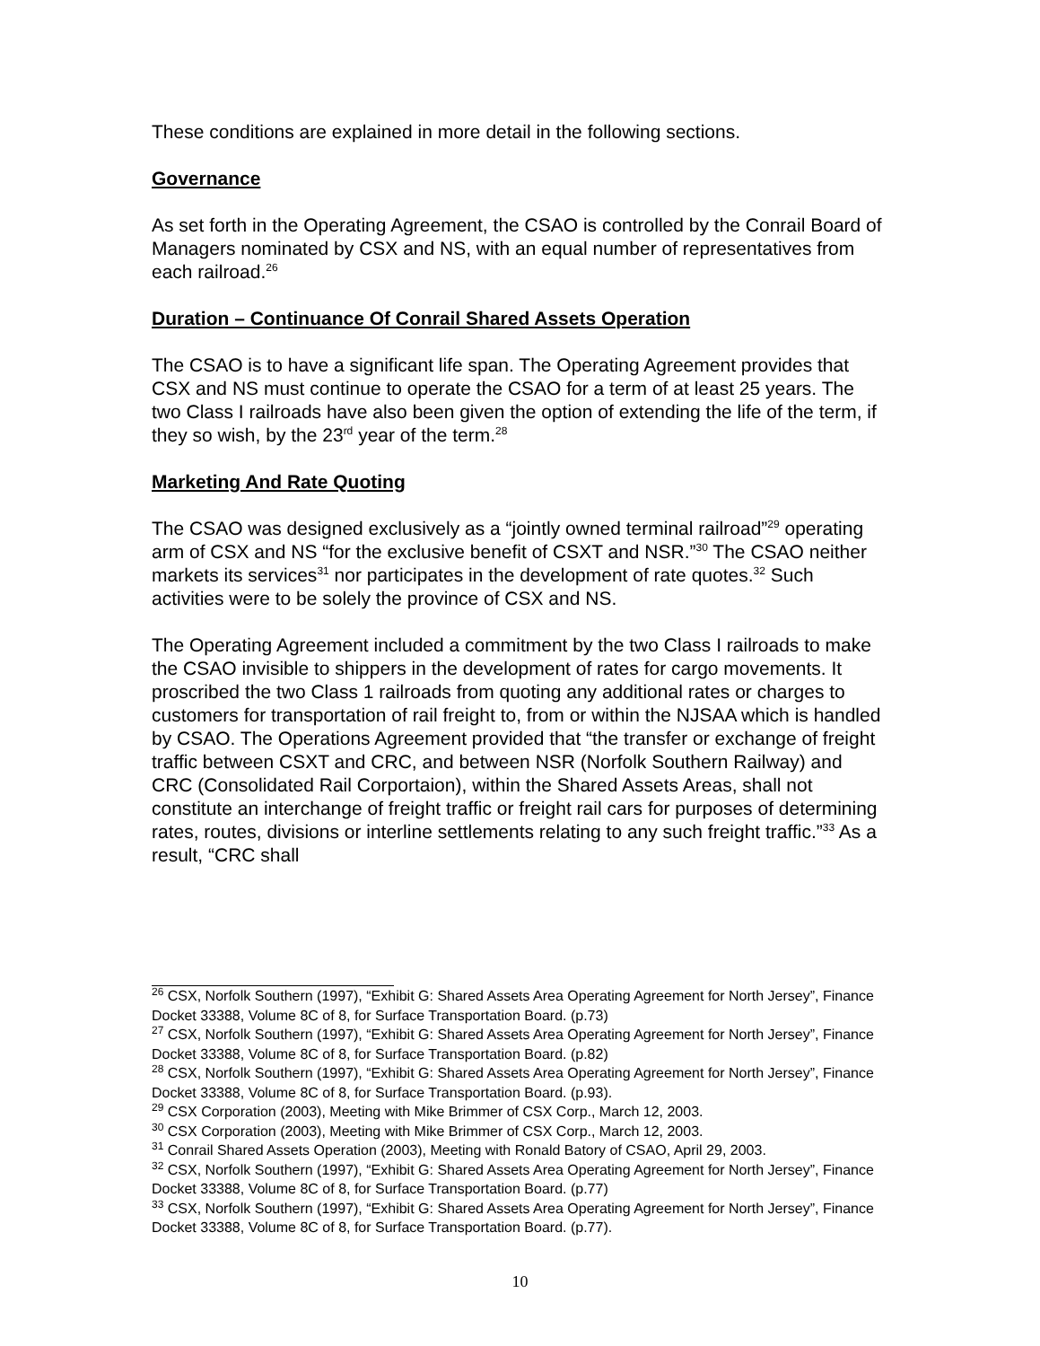These conditions are explained in more detail in the following sections.
Governance
As set forth in the Operating Agreement, the CSAO is controlled by the Conrail Board of Managers nominated by CSX and NS, with an equal number of representatives from each railroad.<sup>26</sup>
Duration – Continuance Of Conrail Shared Assets Operation
The CSAO is to have a significant life span. The Operating Agreement provides that CSX and NS must continue to operate the CSAO for a term of at least 25 years. The two Class I railroads have also been given the option of extending the life of the term, if they so wish, by the 23<sup>rd</sup> year of the term.<sup>28</sup>
Marketing And Rate Quoting
The CSAO was designed exclusively as a “jointly owned terminal railroad”<sup>29</sup> operating arm of CSX and NS “for the exclusive benefit of CSXT and NSR.”<sup>30</sup> The CSAO neither markets its services<sup>31</sup> nor participates in the development of rate quotes.<sup>32</sup> Such activities were to be solely the province of CSX and NS.
The Operating Agreement included a commitment by the two Class I railroads to make the CSAO invisible to shippers in the development of rates for cargo movements. It proscribed the two Class 1 railroads from quoting any additional rates or charges to customers for transportation of rail freight to, from or within the NJSAA which is handled by CSAO. The Operations Agreement provided that “the transfer or exchange of freight traffic between CSXT and CRC, and between NSR (Norfolk Southern Railway) and CRC (Consolidated Rail Corportaion), within the Shared Assets Areas, shall not constitute an interchange of freight traffic or freight rail cars for purposes of determining rates, routes, divisions or interline settlements relating to any such freight traffic.”<sup>33</sup> As a result, “CRC shall
<sup>26</sup> CSX, Norfolk Southern (1997), “Exhibit G: Shared Assets Area Operating Agreement for North Jersey”, Finance Docket 33388, Volume 8C of 8, for Surface Transportation Board. (p.73)
<sup>27</sup> CSX, Norfolk Southern (1997), “Exhibit G: Shared Assets Area Operating Agreement for North Jersey”, Finance Docket 33388, Volume 8C of 8, for Surface Transportation Board. (p.82)
<sup>28</sup> CSX, Norfolk Southern (1997), “Exhibit G: Shared Assets Area Operating Agreement for North Jersey”, Finance Docket 33388, Volume 8C of 8, for Surface Transportation Board. (p.93).
<sup>29</sup> CSX Corporation (2003), Meeting with Mike Brimmer of CSX Corp., March 12, 2003.
<sup>30</sup> CSX Corporation (2003), Meeting with Mike Brimmer of CSX Corp., March 12, 2003.
<sup>31</sup> Conrail Shared Assets Operation (2003), Meeting with Ronald Batory of CSAO, April 29, 2003.
<sup>32</sup> CSX, Norfolk Southern (1997), “Exhibit G: Shared Assets Area Operating Agreement for North Jersey”, Finance Docket 33388, Volume 8C of 8, for Surface Transportation Board. (p.77)
<sup>33</sup> CSX, Norfolk Southern (1997), “Exhibit G: Shared Assets Area Operating Agreement for North Jersey”, Finance Docket 33388, Volume 8C of 8, for Surface Transportation Board. (p.77).
10